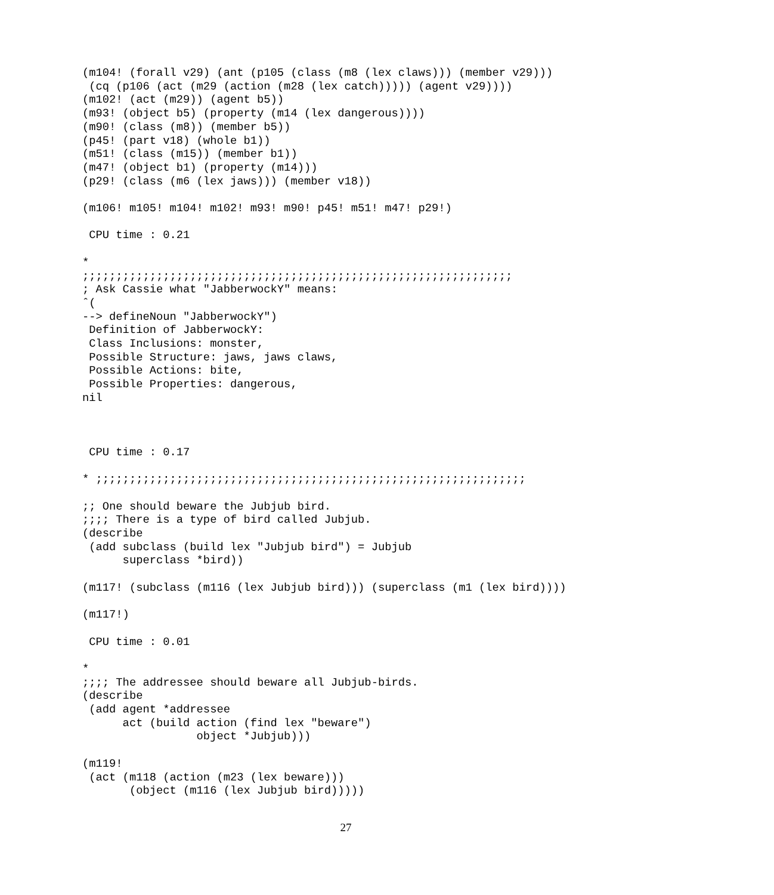(m104! (forall v29) (ant (p105 (class (m8 (lex claws))) (member v29)))
 (cq (p106 (act (m29 (action (m28 (lex catch))))) (agent v29))))
(m102! (act (m29)) (agent b5))
(m93! (object b5) (property (m14 (lex dangerous))))
(m90! (class (m8)) (member b5))
(p45! (part v18) (whole b1))
(m51! (class (m15)) (member b1))
(m47! (object b1) (property (m14)))
(p29! (class (m6 (lex jaws))) (member v18))

(m106! m105! m104! m102! m93! m90! p45! m51! m47! p29!)

 CPU time : 0.21

*
;;;;;;;;;;;;;;;;;;;;;;;;;;;;;;;;;;;;;;;;;;;;;;;;;;;;;;;;;;;;;;;;
; Ask Cassie what "JabberwockY" means:
ˆ(
--> defineNoun "JabberwockY")
 Definition of JabberwockY:
 Class Inclusions: monster,
 Possible Structure: jaws, jaws claws,
 Possible Actions: bite,
 Possible Properties: dangerous,
nil



 CPU time : 0.17

* ;;;;;;;;;;;;;;;;;;;;;;;;;;;;;;;;;;;;;;;;;;;;;;;;;;;;;;;;;;;;;;;;

;; One should beware the Jubjub bird.
;;;; There is a type of bird called Jubjub.
(describe
 (add subclass (build lex "Jubjub bird") = Jubjub
      superclass *bird))

(m117! (subclass (m116 (lex Jubjub bird))) (superclass (m1 (lex bird))))

(m117!)

 CPU time : 0.01

*
;;;; The addressee should beware all Jubjub-birds.
(describe
 (add agent *addressee
      act (build action (find lex "beware")
                 object *Jubjub)))

(m119!
 (act (m118 (action (m23 (lex beware)))
       (object (m116 (lex Jubjub bird)))))
27